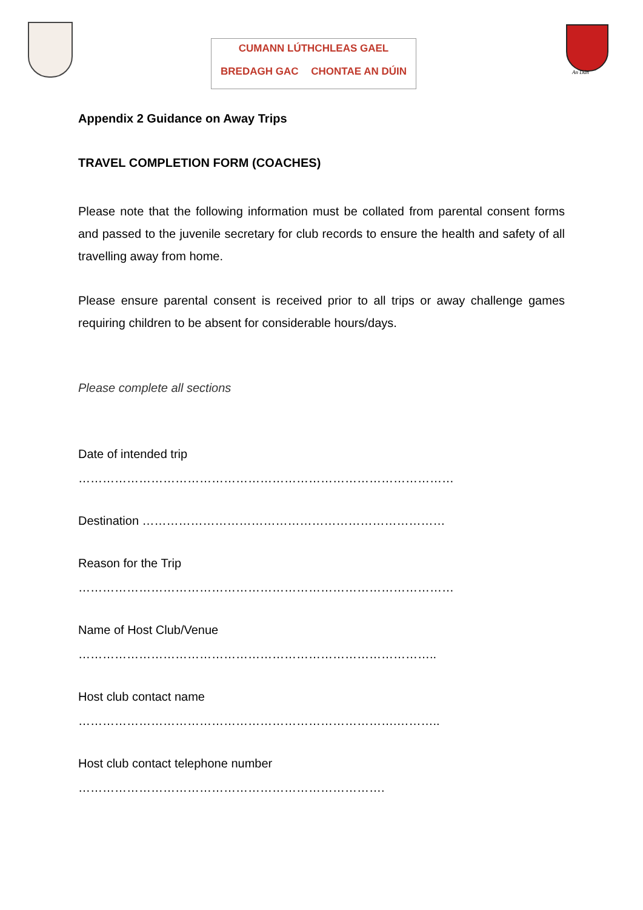CUMANN LÚTHCHLEAS GAEL
BREDAGH GAC CHONTAE AN DÚIN
An Dún
Appendix 2 Guidance on Away Trips
TRAVEL COMPLETION FORM (COACHES)
Please note that the following information must be collated from parental consent forms and passed to the juvenile secretary for club records to ensure the health and safety of all travelling away from home.
Please ensure parental consent is received prior to all trips or away challenge games requiring children to be absent for considerable hours/days.
Please complete all sections
Date of intended trip
…………………………………………………………………………………
Destination …………………………………………………………………
Reason for the Trip
…………………………………………………………………………………
Name of Host Club/Venue
……………………………………………………………………………..
Host club contact name
…………………………………………………………………….………..
Host club contact telephone number
………………………………………………………………….